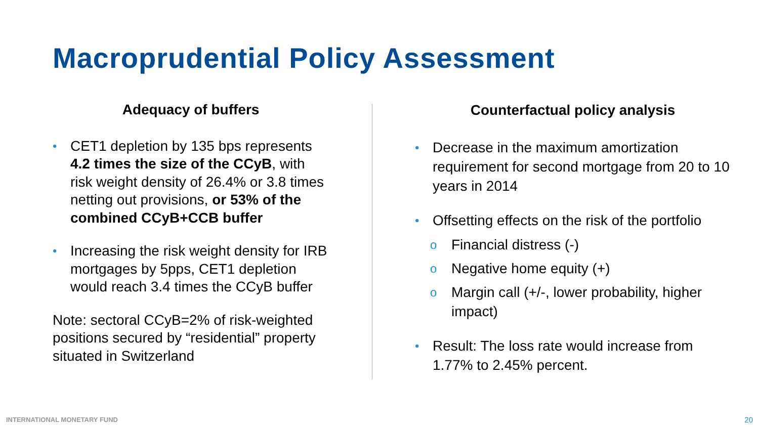Macroprudential Policy Assessment
Adequacy of buffers
• CET1 depletion by 135 bps represents 4.2 times the size of the CCyB, with risk weight density of 26.4% or 3.8 times netting out provisions, or 53% of the combined CCyB+CCB buffer
• Increasing the risk weight density for IRB mortgages by 5pps, CET1 depletion would reach 3.4 times the CCyB buffer
Note: sectoral CCyB=2% of risk-weighted positions secured by “residential” property situated in Switzerland
Counterfactual policy analysis
• Decrease in the maximum amortization requirement for second mortgage from 20 to 10 years in 2014
• Offsetting effects on the risk of the portfolio
o Financial distress (-)
o Negative home equity (+)
o Margin call (+/-, lower probability, higher impact)
• Result: The loss rate would increase from 1.77% to 2.45% percent.
INTERNATIONAL MONETARY FUND 20